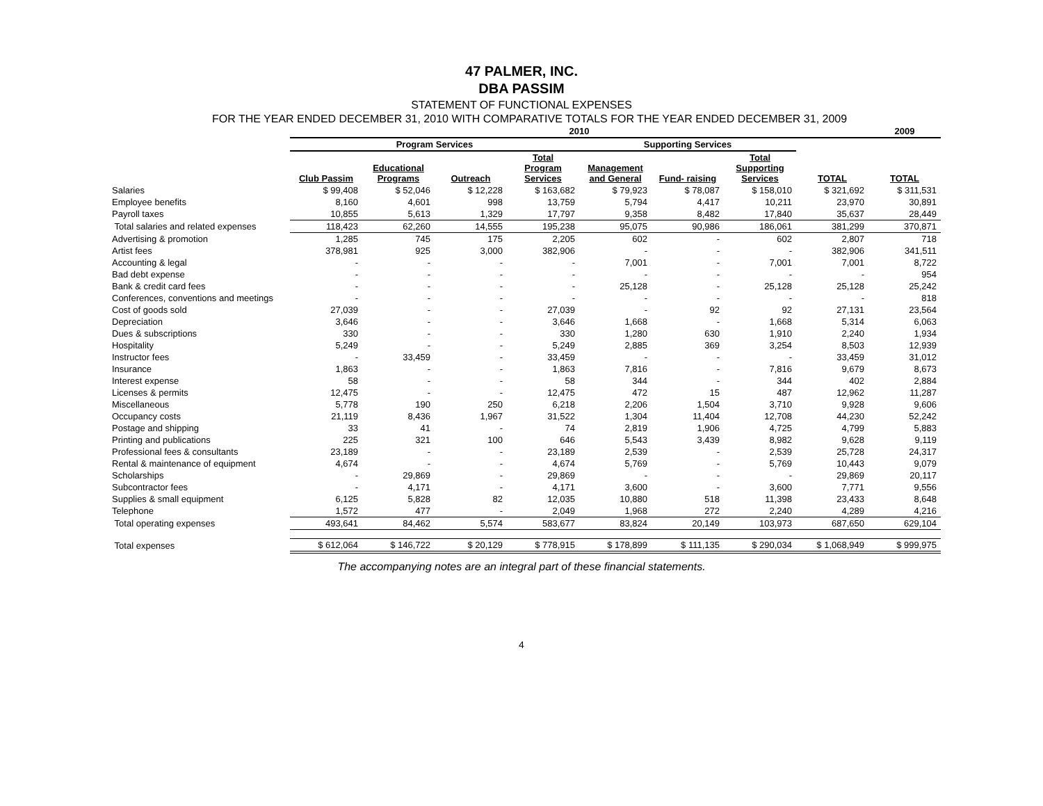47 PALMER, INC.
DBA PASSIM
STATEMENT OF FUNCTIONAL EXPENSES
FOR THE YEAR ENDED DECEMBER 31, 2010 WITH COMPARATIVE TOTALS FOR THE YEAR ENDED DECEMBER 31, 2009
| | 2010 | | | | | | | | 2009 |
| | Program Services | | | | Supporting Services | | | | |
| | Club Passim | Educational Programs | Outreach | Total Program Services | Management and General | Fund- raising | Total Supporting Services | TOTAL | TOTAL |
| Salaries | $ 99,408 | $ 52,046 | $ 12,228 | $ 163,682 | $ 79,923 | $ 78,087 | $ 158,010 | $ 321,692 | $ 311,531 |
| Employee benefits | 8,160 | 4,601 | 998 | 13,759 | 5,794 | 4,417 | 10,211 | 23,970 | 30,891 |
| Payroll taxes | 10,855 | 5,613 | 1,329 | 17,797 | 9,358 | 8,482 | 17,840 | 35,637 | 28,449 |
| Total salaries and related expenses | 118,423 | 62,260 | 14,555 | 195,238 | 95,075 | 90,986 | 186,061 | 381,299 | 370,871 |
| Advertising & promotion | 1,285 | 745 | 175 | 2,205 | 602 | - | 602 | 2,807 | 718 |
| Artist fees | 378,981 | 925 | 3,000 | 382,906 | - | - | - | 382,906 | 341,511 |
| Accounting & legal | - | - | - | - | 7,001 | - | 7,001 | 7,001 | 8,722 |
| Bad debt expense | - | - | - | - | - | - | - | - | 954 |
| Bank & credit card fees | - | - | - | - | 25,128 | - | 25,128 | 25,128 | 25,242 |
| Conferences, conventions and meetings | - | - | - | - | - | - | - | - | 818 |
| Cost of goods sold | 27,039 | - | - | 27,039 | - | 92 | 92 | 27,131 | 23,564 |
| Depreciation | 3,646 | - | - | 3,646 | 1,668 | - | 1,668 | 5,314 | 6,063 |
| Dues & subscriptions | 330 | - | - | 330 | 1,280 | 630 | 1,910 | 2,240 | 1,934 |
| Hospitality | 5,249 | - | - | 5,249 | 2,885 | 369 | 3,254 | 8,503 | 12,939 |
| Instructor fees | - | 33,459 | - | 33,459 | - | - | - | 33,459 | 31,012 |
| Insurance | 1,863 | - | - | 1,863 | 7,816 | - | 7,816 | 9,679 | 8,673 |
| Interest expense | 58 | - | - | 58 | 344 | - | 344 | 402 | 2,884 |
| Licenses & permits | 12,475 | - | - | 12,475 | 472 | 15 | 487 | 12,962 | 11,287 |
| Miscellaneous | 5,778 | 190 | 250 | 6,218 | 2,206 | 1,504 | 3,710 | 9,928 | 9,606 |
| Occupancy costs | 21,119 | 8,436 | 1,967 | 31,522 | 1,304 | 11,404 | 12,708 | 44,230 | 52,242 |
| Postage and shipping | 33 | 41 | - | 74 | 2,819 | 1,906 | 4,725 | 4,799 | 5,883 |
| Printing and publications | 225 | 321 | 100 | 646 | 5,543 | 3,439 | 8,982 | 9,628 | 9,119 |
| Professional fees & consultants | 23,189 | - | - | 23,189 | 2,539 | - | 2,539 | 25,728 | 24,317 |
| Rental & maintenance of equipment | 4,674 | - | - | 4,674 | 5,769 | - | 5,769 | 10,443 | 9,079 |
| Scholarships | - | 29,869 | - | 29,869 | - | - | - | 29,869 | 20,117 |
| Subcontractor fees | - | 4,171 | - | 4,171 | 3,600 | - | 3,600 | 7,771 | 9,556 |
| Supplies & small equipment | 6,125 | 5,828 | 82 | 12,035 | 10,880 | 518 | 11,398 | 23,433 | 8,648 |
| Telephone | 1,572 | 477 | - | 2,049 | 1,968 | 272 | 2,240 | 4,289 | 4,216 |
| Total operating expenses | 493,641 | 84,462 | 5,574 | 583,677 | 83,824 | 20,149 | 103,973 | 687,650 | 629,104 |
| Total expenses | $ 612,064 | $ 146,722 | $ 20,129 | $ 778,915 | $ 178,899 | $ 111,135 | $ 290,034 | $ 1,068,949 | $ 999,975 |
The accompanying notes are an integral part of these financial statements.
4